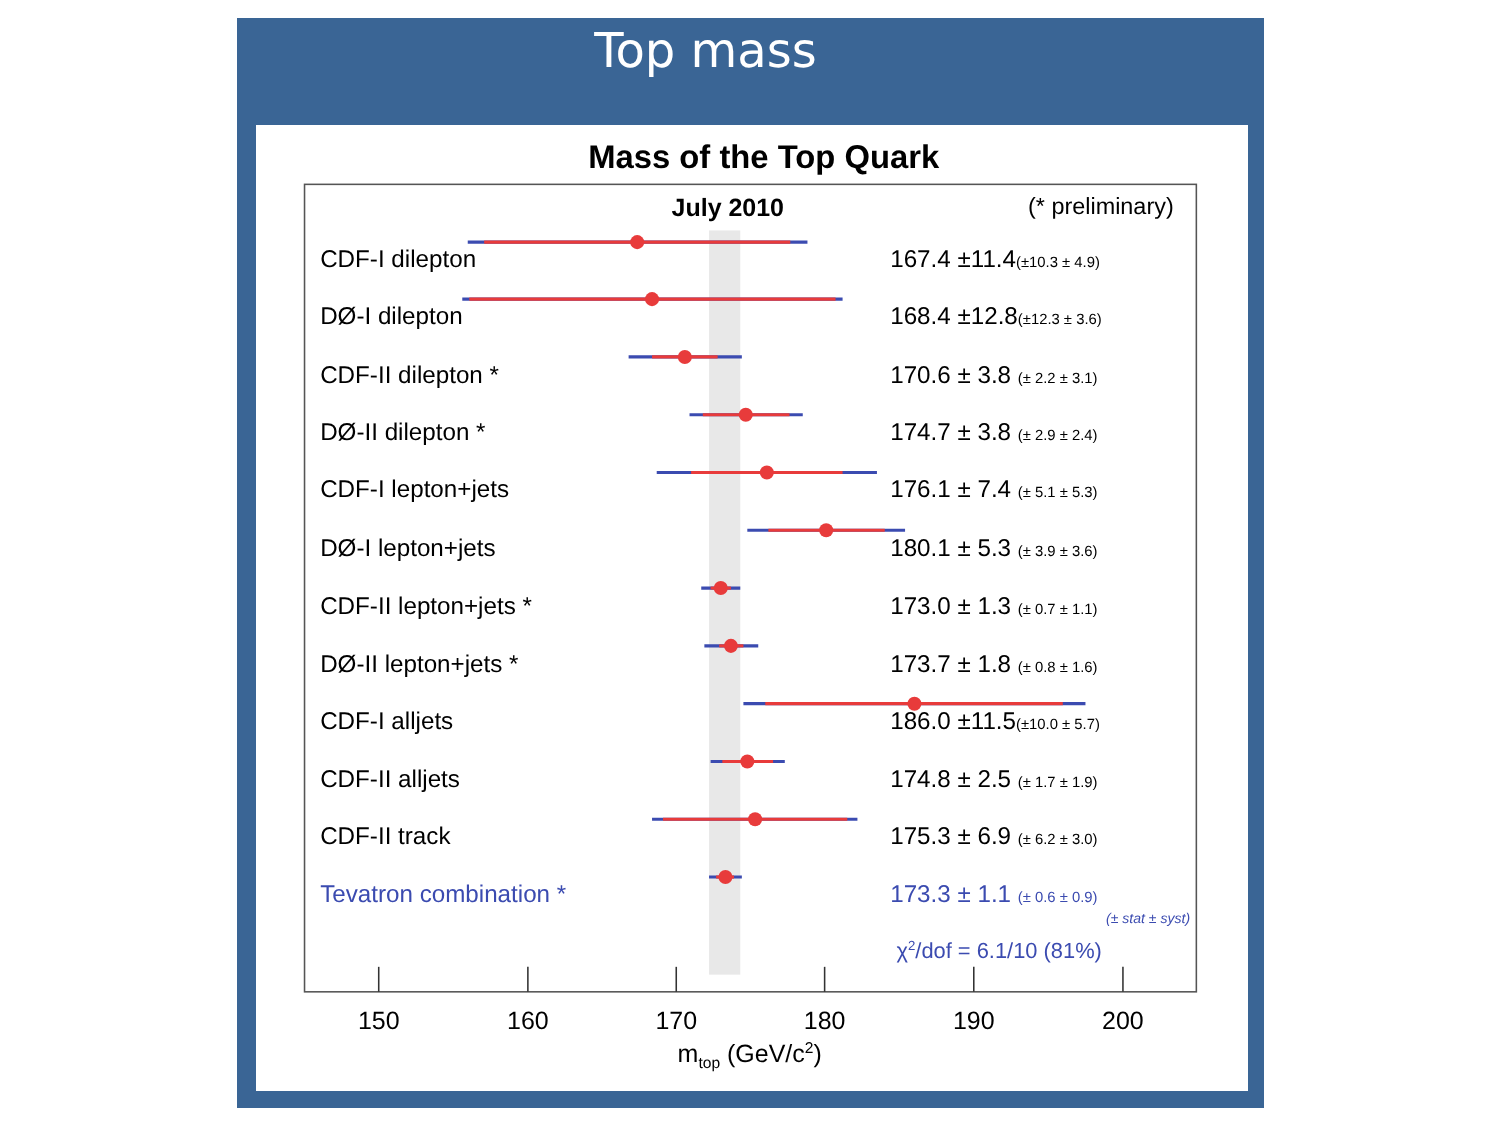Top mass
Mass of the Top Quark
July 2010
(* preliminary)
CDF-I dilepton
167.4 ±11.4(±10.3 ± 4.9)
DØ-I dilepton
168.4 ±12.8(±12.3 ± 3.6)
CDF-II dilepton *
170.6 ± 3.8 (± 2.2 ± 3.1)
DØ-II dilepton *
174.7 ± 3.8 (± 2.9 ± 2.4)
CDF-I lepton+jets
176.1 ± 7.4 (± 5.1 ± 5.3)
DØ-I lepton+jets
180.1 ± 5.3 (± 3.9 ± 3.6)
CDF-II lepton+jets *
173.0 ± 1.3 (± 0.7 ± 1.1)
DØ-II lepton+jets *
173.7 ± 1.8 (± 0.8 ± 1.6)
CDF-I alljets
186.0 ±11.5(±10.0 ± 5.7)
CDF-II alljets
174.8 ± 2.5 (± 1.7 ± 1.9)
CDF-II track
175.3 ± 6.9 (± 6.2 ± 3.0)
Tevatron combination *
173.3 ± 1.1 (± 0.6 ± 0.9)
(± stat ± syst)
χ2/dof = 6.1/10 (81%)
150
160
170
180
190
200
mtop (GeV/c2)